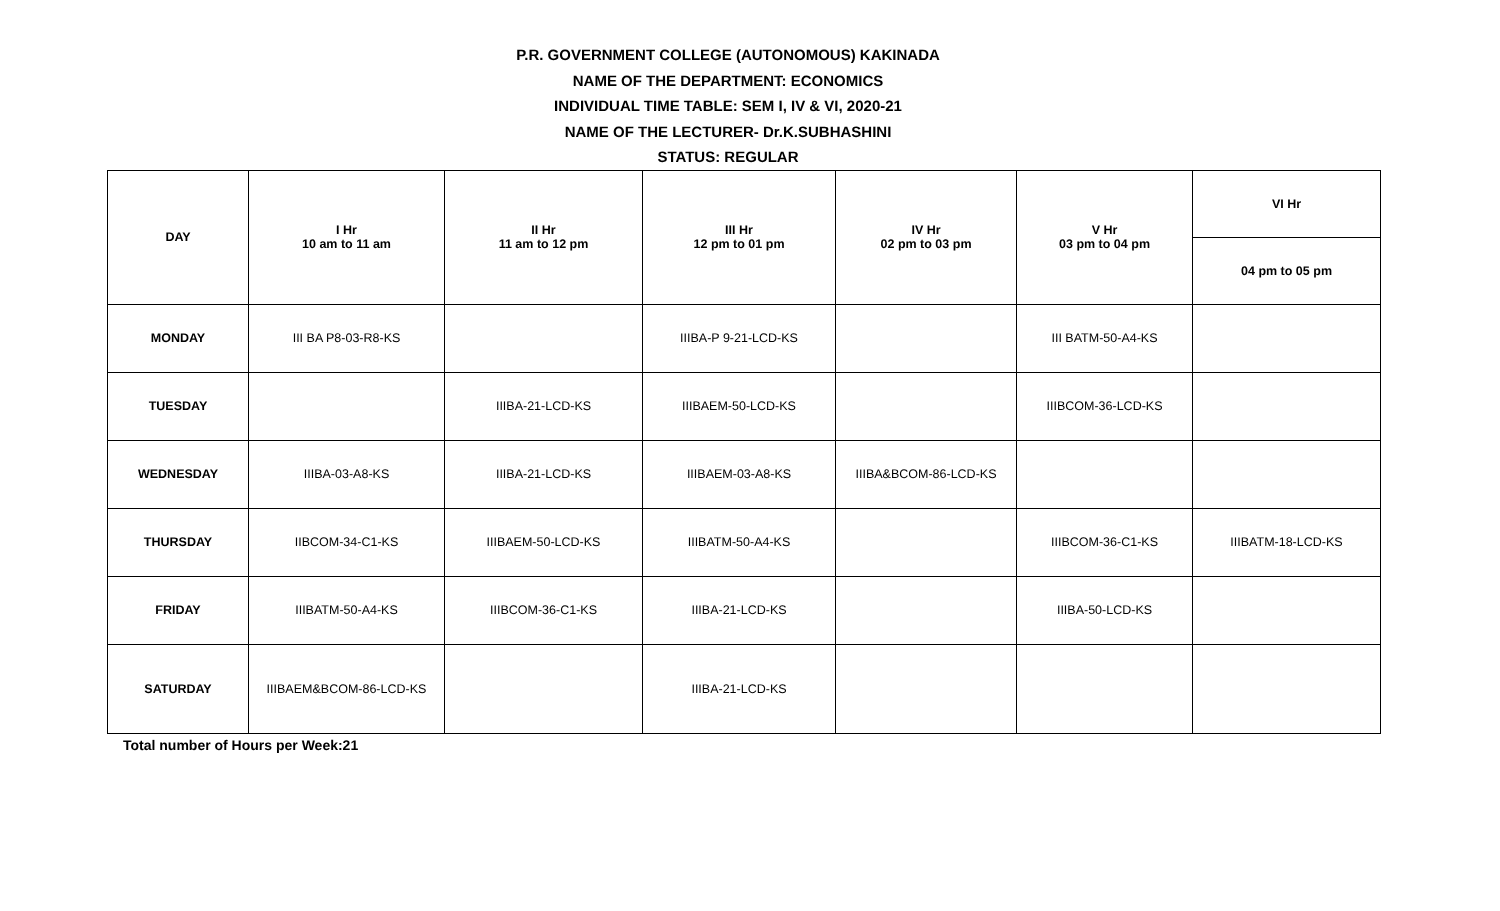P.R. GOVERNMENT COLLEGE (AUTONOMOUS) KAKINADA
NAME OF THE DEPARTMENT: ECONOMICS
INDIVIDUAL TIME TABLE: SEM I, IV & VI, 2020-21
NAME OF THE LECTURER- Dr.K.SUBHASHINI
STATUS: REGULAR
| DAY | I Hr 10 am to 11 am | II Hr 11 am to 12 pm | III Hr 12 pm to 01 pm | IV Hr 02 pm to 03 pm | V Hr 03 pm to 04 pm | VI Hr |
| --- | --- | --- | --- | --- | --- | --- |
| | | | | | | 04 pm to 05 pm |
| MONDAY | III BA P8-03-R8-KS | | IIIBA-P 9-21-LCD-KS | | III BATM-50-A4-KS | |
| TUESDAY | | IIIBA-21-LCD-KS | IIIBAEM-50-LCD-KS | | IIIBCOM-36-LCD-KS | |
| WEDNESDAY | IIIBA-03-A8-KS | IIIBA-21-LCD-KS | IIIBAEM-03-A8-KS | IIIBA&BCOM-86-LCD-KS | | |
| THURSDAY | IIBCOM-34-C1-KS | IIIBAEM-50-LCD-KS | IIIBATM-50-A4-KS | | IIIBCOM-36-C1-KS | IIIBATM-18-LCD-KS |
| FRIDAY | IIIBATM-50-A4-KS | IIIBCOM-36-C1-KS | IIIBA-21-LCD-KS | | IIIBA-50-LCD-KS | |
| SATURDAY | IIIBAEM&BCOM-86-LCD-KS | | IIIBA-21-LCD-KS | | | |
Total number of Hours per Week:21